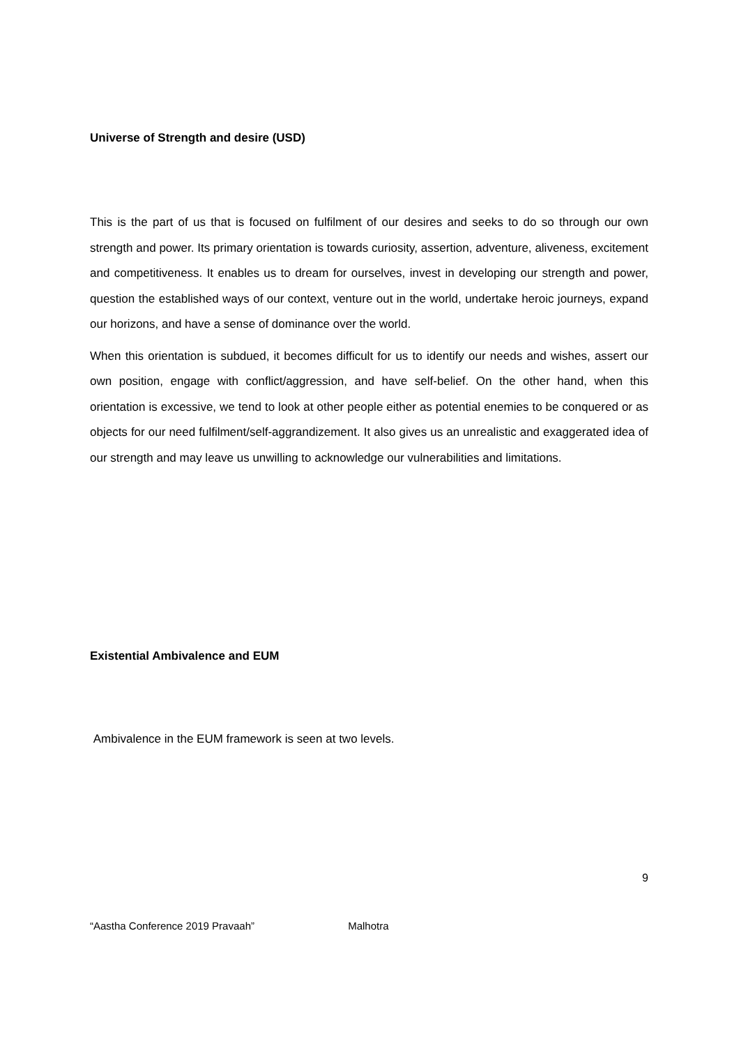Universe of Strength and desire (USD)
This is the part of us that is focused on fulfilment of our desires and seeks to do so through our own strength and power. Its primary orientation is towards curiosity, assertion, adventure, aliveness, excitement and competitiveness. It enables us to dream for ourselves, invest in developing our strength and power, question the established ways of our context, venture out in the world, undertake heroic journeys, expand our horizons, and have a sense of dominance over the world.
When this orientation is subdued, it becomes difficult for us to identify our needs and wishes, assert our own position, engage with conflict/aggression, and have self-belief. On the other hand, when this orientation is excessive, we tend to look at other people either as potential enemies to be conquered or as objects for our need fulfilment/self-aggrandizement. It also gives us an unrealistic and exaggerated idea of our strength and may leave us unwilling to acknowledge our vulnerabilities and limitations.
Existential Ambivalence and EUM
Ambivalence in the EUM framework is seen at two levels.
9
“Aastha Conference 2019 Pravaah” Malhotra